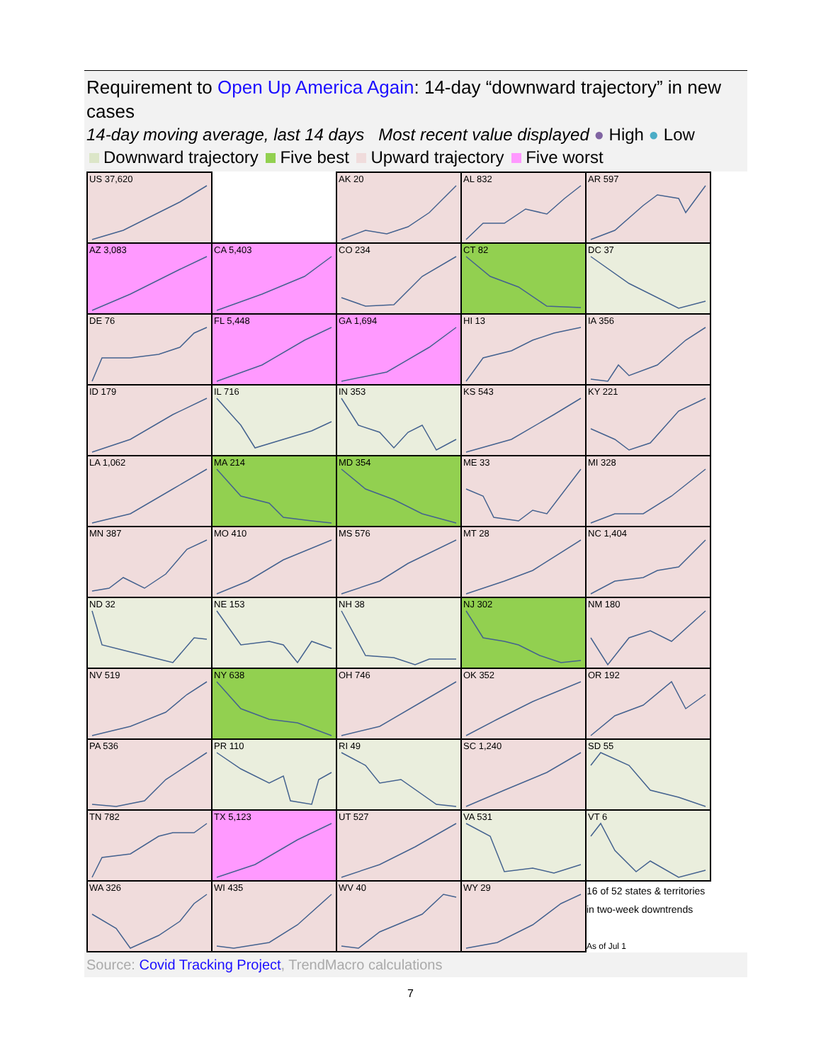Requirement to Open Up America Again: 14-day “downward trajectory” in new cases
14-day moving average, last 14 days Most recent value displayed ● High ● Low
Downward trajectory Five best Upward trajectory Five worst
| US 37,620 | | AK 20 | AL 832 | AR 597 |
| AZ 3,083 | CA 5,403 | CO 234 | CT 82 | DC 37 |
| DE 76 | FL 5,448 | GA 1,694 | HI 13 | IA 356 |
| ID 179 | IL 716 | IN 353 | KS 543 | KY 221 |
| LA 1,062 | MA 214 | MD 354 | ME 33 | MI 328 |
| MN 387 | MO 410 | MS 576 | MT 28 | NC 1,404 |
| ND 32 | NE 153 | NH 38 | NJ 302 | NM 180 |
| NV 519 | NY 638 | OH 746 | OK 352 | OR 192 |
| PA 536 | PR 110 | RI 49 | SC 1,240 | SD 55 |
| TN 782 | TX 5,123 | UT 527 | VA 531 | VT 6 |
| WA 326 | WI 435 | WV 40 | WY 29 | 16 of 52 states & territories in two-week downtrends As of Jul 1 |
Source: Covid Tracking Project, TrendMacro calculations
7